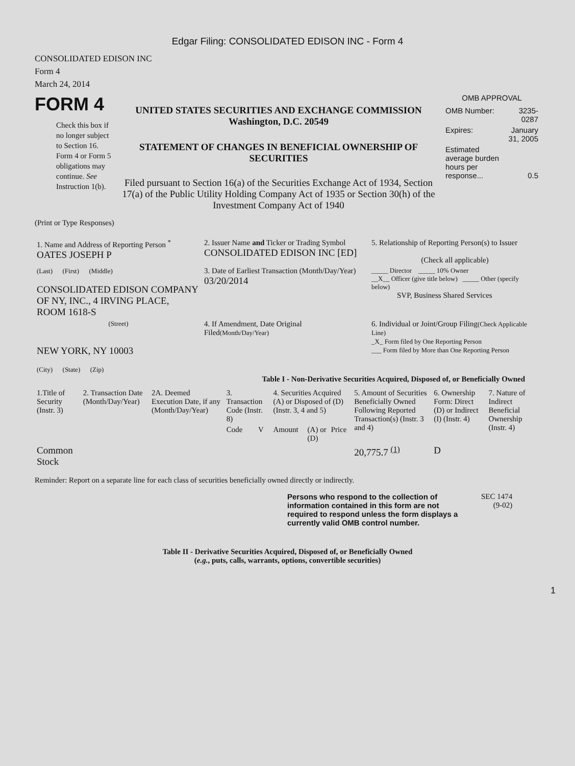Edgar Filing: CONSOLIDATED EDISON INC - Form 4
CONSOLIDATED EDISON INC
Form 4
March 24, 2014
FORM 4
Check this box if no longer subject to Section 16. Form 4 or Form 5 obligations may continue. See Instruction 1(b).
UNITED STATES SECURITIES AND EXCHANGE COMMISSION
Washington, D.C. 20549
STATEMENT OF CHANGES IN BENEFICIAL OWNERSHIP OF SECURITIES
Filed pursuant to Section 16(a) of the Securities Exchange Act of 1934, Section 17(a) of the Public Utility Holding Company Act of 1935 or Section 30(h) of the Investment Company Act of 1940
OMB APPROVAL
| OMB Number: | 3235-0287 |
| Expires: | January 31, 2005 |
| Estimated average burden hours per response... | 0.5 |
(Print or Type Responses)
| 1. Name and Address of Reporting Person <sup>*</sup> OATES JOSEPH P | 2. Issuer Name and Ticker or Trading Symbol CONSOLIDATED EDISON INC [ED] | 5. Relationship of Reporting Person(s) to Issuer (Check all applicable) |
| (Last) (First) (Middle) CONSOLIDATED EDISON COMPANY OF NY, INC., 4 IRVING PLACE, ROOM 1618-S | 3. Date of Earliest Transaction (Month/Day/Year) 03/20/2014 | _____ Director _____ 10% Owner __X__ Officer (give title below) _____ Other (specify below) SVP, Business Shared Services |
| (Street) NEW YORK, NY 10003 (City) (State) (Zip) | 4. If Amendment, Date Original Filed (Month/Day/Year) | 6. Individual or Joint/Group Filing (Check Applicable Line) _X_ Form filed by One Reporting Person ___ Form filed by More than One Reporting Person |
Table I - Non-Derivative Securities Acquired, Disposed of, or Beneficially Owned
| 1.Title of Security (Instr. 3) | 2. Transaction Date (Month/Day/Year) | 2A. Deemed Execution Date, if any (Month/Day/Year) | 3. Transaction Code (Instr. 8) | | 4. Securities Acquired (A) or Disposed of (D) (Instr. 3, 4 and 5) | | | 5. Amount of Securities Beneficially Owned Following Reported Transaction(s) (Instr. 3 and 4) | 6. Ownership Form: Direct (D) or Indirect (I) (Instr. 4) | 7. Nature of Indirect Beneficial Ownership (Instr. 4) |
| --- | --- | --- | --- | --- | --- | --- | --- | --- | --- | --- |
| | | | Code | V | Amount | (A) or (D) | Price | | | |
| Common Stock | | | | | | | | 20,775.7 <sup>(1)</sup> | D | |
Reminder: Report on a separate line for each class of securities beneficially owned directly or indirectly.
Persons who respond to the collection of information contained in this form are not required to respond unless the form displays a currently valid OMB control number.
SEC 1474
(9-02)
Table II - Derivative Securities Acquired, Disposed of, or Beneficially Owned
(e.g., puts, calls, warrants, options, convertible securities)
1